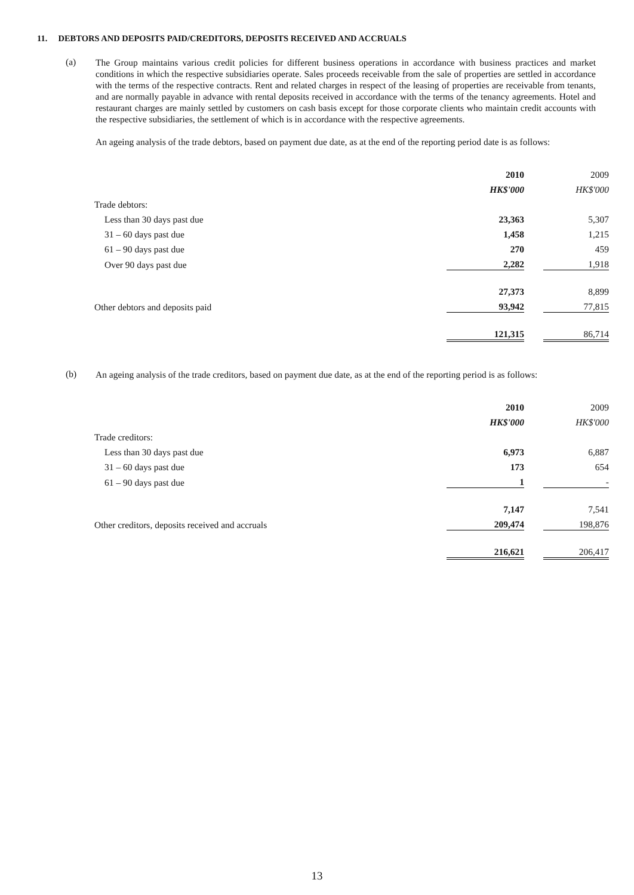11. DEBTORS AND DEPOSITS PAID/CREDITORS, DEPOSITS RECEIVED AND ACCRUALS
(a)
The Group maintains various credit policies for different business operations in accordance with business practices and market conditions in which the respective subsidiaries operate. Sales proceeds receivable from the sale of properties are settled in accordance with the terms of the respective contracts. Rent and related charges in respect of the leasing of properties are receivable from tenants, and are normally payable in advance with rental deposits received in accordance with the terms of the tenancy agreements. Hotel and restaurant charges are mainly settled by customers on cash basis except for those corporate clients who maintain credit accounts with the respective subsidiaries, the settlement of which is in accordance with the respective agreements.
An ageing analysis of the trade debtors, based on payment due date, as at the end of the reporting period date is as follows:
| | 2010 | | 2009 |
| | HK$'000 | | HK$'000 |
| Trade debtors: | | | |
| Less than 30 days past due | 23,363 | | 5,307 |
| 31 – 60 days past due | 1,458 | | 1,215 |
| 61 – 90 days past due | 270 | | 459 |
| Over 90 days past due | 2,282 | | 1,918 |
| | 27,373 | | 8,899 |
| Other debtors and deposits paid | 93,942 | | 77,815 |
| | 121,315 | | 86,714 |
(b)
An ageing analysis of the trade creditors, based on payment due date, as at the end of the reporting period is as follows:
| | 2010 | | 2009 |
| | HK$'000 | | HK$'000 |
| Trade creditors: | | | |
| Less than 30 days past due | 6,973 | | 6,887 |
| 31 – 60 days past due | 173 | | 654 |
| 61 – 90 days past due | 1 | | - |
| | 7,147 | | 7,541 |
| Other creditors, deposits received and accruals | 209,474 | | 198,876 |
| | 216,621 | | 206,417 |
13